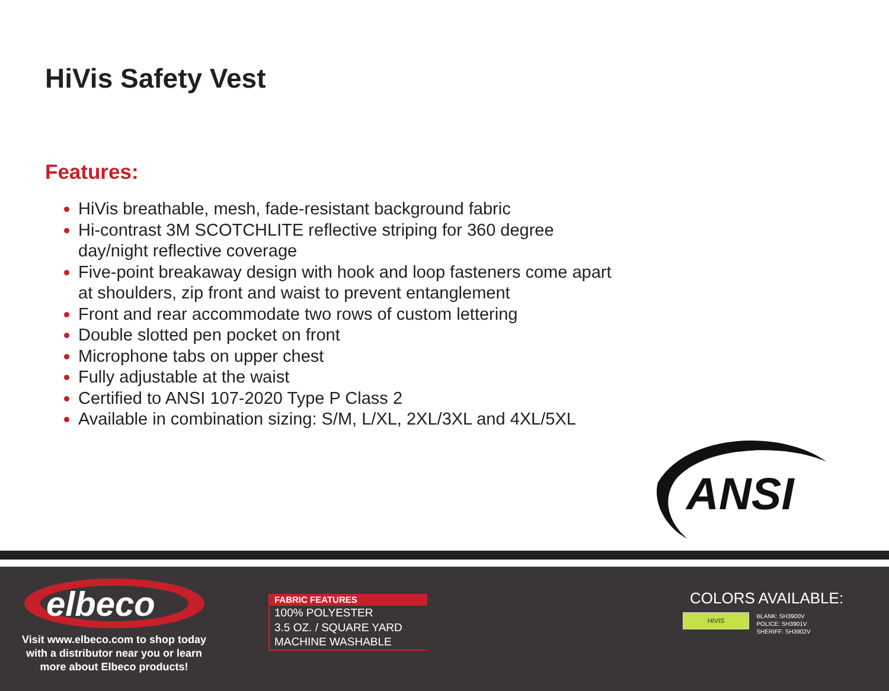HiVis Safety Vest
Features:
HiVis breathable, mesh, fade-resistant background fabric
Hi-contrast 3M SCOTCHLITE reflective striping for 360 degree day/night reflective coverage
Five-point breakaway design with hook and loop fasteners come apart at shoulders, zip front and waist to prevent entanglement
Front and rear accommodate two rows of custom lettering
Double slotted pen pocket on front
Microphone tabs on upper chest
Fully adjustable at the waist
Certified to ANSI 107-2020 Type P Class 2
Available in combination sizing: S/M, L/XL, 2XL/3XL and 4XL/5XL
ANSI
elbeco
Visit www.elbeco.com to shop today with a distributor near you or learn more about Elbeco products!
FABRIC FEATURES
100% POLYESTER
3.5 OZ. / SQUARE YARD
MACHINE WASHABLE
COLORS AVAILABLE:
HIVIS BLANK: SH3900V
POLICE: SH3901V
SHERIFF: SH3902V